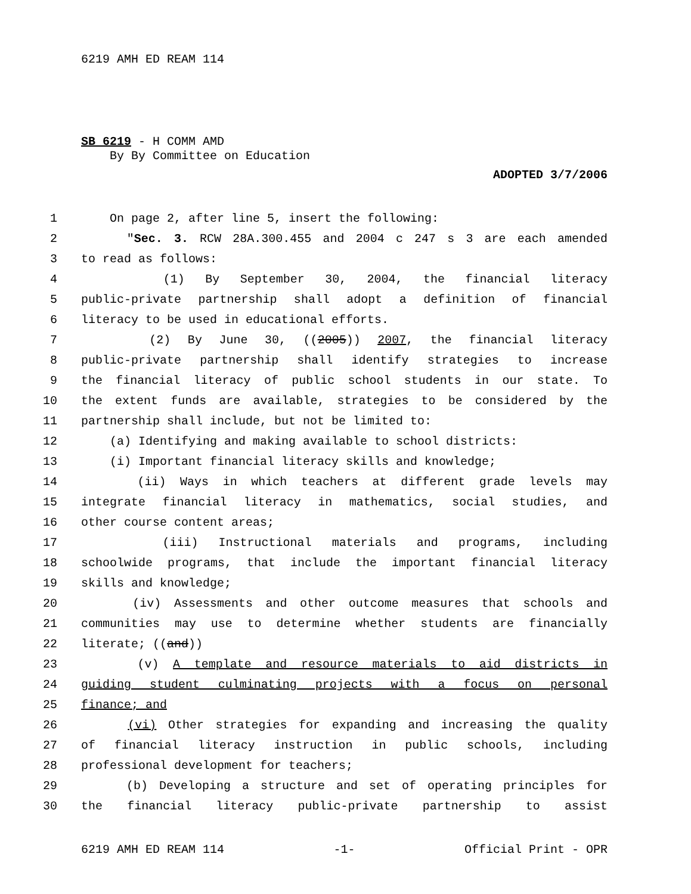6219 AMH ED REAM 114
SB 6219 - H COMM AMD
By By Committee on Education
ADOPTED 3/7/2006
1 On page 2, after line 5, insert the following:
2 "Sec. 3. RCW 28A.300.455 and 2004 c 247 s 3 are each amended
3 to read as follows:
4 (1) By September 30, 2004, the financial literacy
5 public-private partnership shall adopt a definition of financial
6 literacy to be used in educational efforts.
7 (2) By June 30, ((2005)) 2007, the financial literacy
8 public-private partnership shall identify strategies to increase
9 the financial literacy of public school students in our state. To
10 the extent funds are available, strategies to be considered by the
11 partnership shall include, but not be limited to:
12 (a) Identifying and making available to school districts:
13 (i) Important financial literacy skills and knowledge;
14 (ii) Ways in which teachers at different grade levels may
15 integrate financial literacy in mathematics, social studies, and
16 other course content areas;
17 (iii) Instructional materials and programs, including
18 schoolwide programs, that include the important financial literacy
19 skills and knowledge;
20 (iv) Assessments and other outcome measures that schools and
21 communities may use to determine whether students are financially
22 literate; ((and))
23 (v) A template and resource materials to aid districts in
24 guiding student culminating projects with a focus on personal
25 finance; and
26 (vi) Other strategies for expanding and increasing the quality
27 of financial literacy instruction in public schools, including
28 professional development for teachers;
29 (b) Developing a structure and set of operating principles for
30 the financial literacy public-private partnership to assist
6219 AMH ED REAM 114 -1- Official Print - OPR